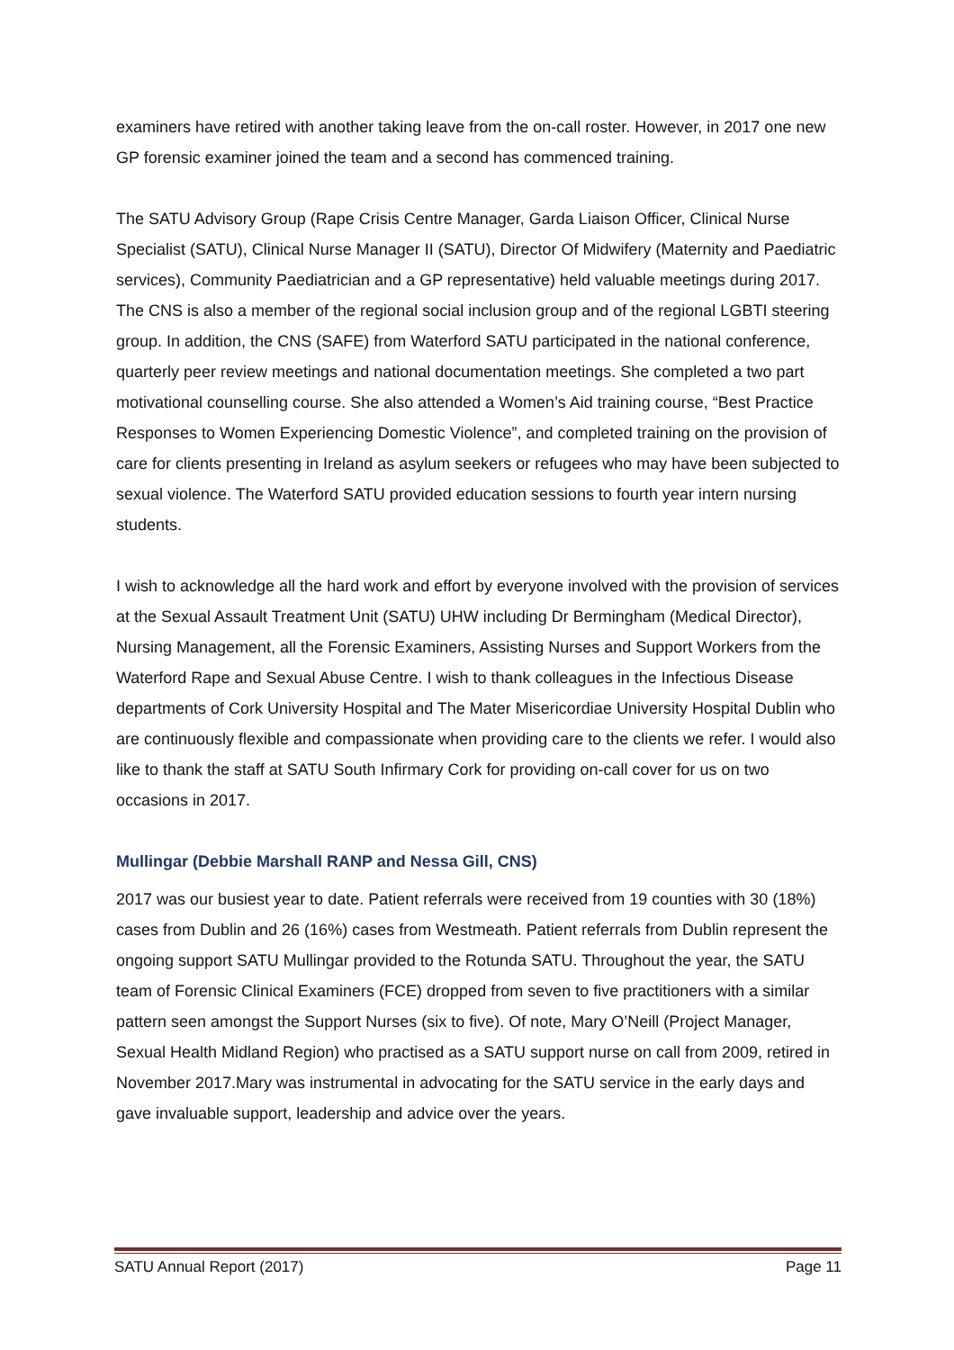examiners have retired with another taking leave from the on-call roster. However, in 2017 one new GP forensic examiner joined the team and a second has commenced training.
The SATU Advisory Group (Rape Crisis Centre Manager, Garda Liaison Officer, Clinical Nurse Specialist (SATU), Clinical Nurse Manager II (SATU), Director Of Midwifery (Maternity and Paediatric services), Community Paediatrician and a GP representative) held valuable meetings during 2017. The CNS is also a member of the regional social inclusion group and of the regional LGBTI steering group. In addition, the CNS (SAFE) from Waterford SATU participated in the national conference, quarterly peer review meetings and national documentation meetings. She completed a two part motivational counselling course. She also attended a Women’s Aid training course, “Best Practice Responses to Women Experiencing Domestic Violence”, and completed training on the provision of care for clients presenting in Ireland as asylum seekers or refugees who may have been subjected to sexual violence. The Waterford SATU provided education sessions to fourth year intern nursing students.
I wish to acknowledge all the hard work and effort by everyone involved with the provision of services at the Sexual Assault Treatment Unit (SATU) UHW including Dr Bermingham (Medical Director), Nursing Management, all the Forensic Examiners, Assisting Nurses and Support Workers from the Waterford Rape and Sexual Abuse Centre. I wish to thank colleagues in the Infectious Disease departments of Cork University Hospital and The Mater Misericordiae University Hospital Dublin who are continuously flexible and compassionate when providing care to the clients we refer. I would also like to thank the staff at SATU South Infirmary Cork for providing on-call cover for us on two occasions in 2017.
Mullingar (Debbie Marshall RANP and Nessa Gill, CNS)
2017 was our busiest year to date. Patient referrals were received from 19 counties with 30 (18%) cases from Dublin and 26 (16%) cases from Westmeath. Patient referrals from Dublin represent the ongoing support SATU Mullingar provided to the Rotunda SATU. Throughout the year, the SATU team of Forensic Clinical Examiners (FCE) dropped from seven to five practitioners with a similar pattern seen amongst the Support Nurses (six to five). Of note, Mary O’Neill (Project Manager, Sexual Health Midland Region) who practised as a SATU support nurse on call from 2009, retired in November 2017.Mary was instrumental in advocating for the SATU service in the early days and gave invaluable support, leadership and advice over the years.
SATU Annual Report (2017) Page 11